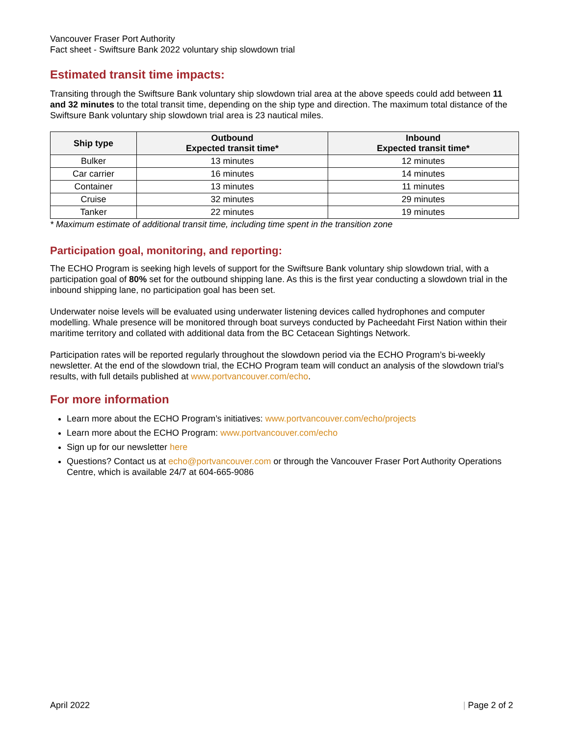Vancouver Fraser Port Authority
Fact sheet - Swiftsure Bank 2022 voluntary ship slowdown trial
Estimated transit time impacts:
Transiting through the Swiftsure Bank voluntary ship slowdown trial area at the above speeds could add between 11 and 32 minutes to the total transit time, depending on the ship type and direction. The maximum total distance of the Swiftsure Bank voluntary ship slowdown trial area is 23 nautical miles.
| Ship type | Outbound Expected transit time* | Inbound Expected transit time* |
| --- | --- | --- |
| Bulker | 13 minutes | 12 minutes |
| Car carrier | 16 minutes | 14 minutes |
| Container | 13 minutes | 11 minutes |
| Cruise | 32 minutes | 29 minutes |
| Tanker | 22 minutes | 19 minutes |
* Maximum estimate of additional transit time, including time spent in the transition zone
Participation goal, monitoring, and reporting:
The ECHO Program is seeking high levels of support for the Swiftsure Bank voluntary ship slowdown trial, with a participation goal of 80% set for the outbound shipping lane. As this is the first year conducting a slowdown trial in the inbound shipping lane, no participation goal has been set.
Underwater noise levels will be evaluated using underwater listening devices called hydrophones and computer modelling. Whale presence will be monitored through boat surveys conducted by Pacheedaht First Nation within their maritime territory and collated with additional data from the BC Cetacean Sightings Network.
Participation rates will be reported regularly throughout the slowdown period via the ECHO Program’s bi-weekly newsletter. At the end of the slowdown trial, the ECHO Program team will conduct an analysis of the slowdown trial’s results, with full details published at www.portvancouver.com/echo.
For more information
Learn more about the ECHO Program’s initiatives: www.portvancouver.com/echo/projects
Learn more about the ECHO Program: www.portvancouver.com/echo
Sign up for our newsletter here
Questions? Contact us at echo@portvancouver.com or through the Vancouver Fraser Port Authority Operations Centre, which is available 24/7 at 604-665-9086
April 2022 | Page 2 of 2